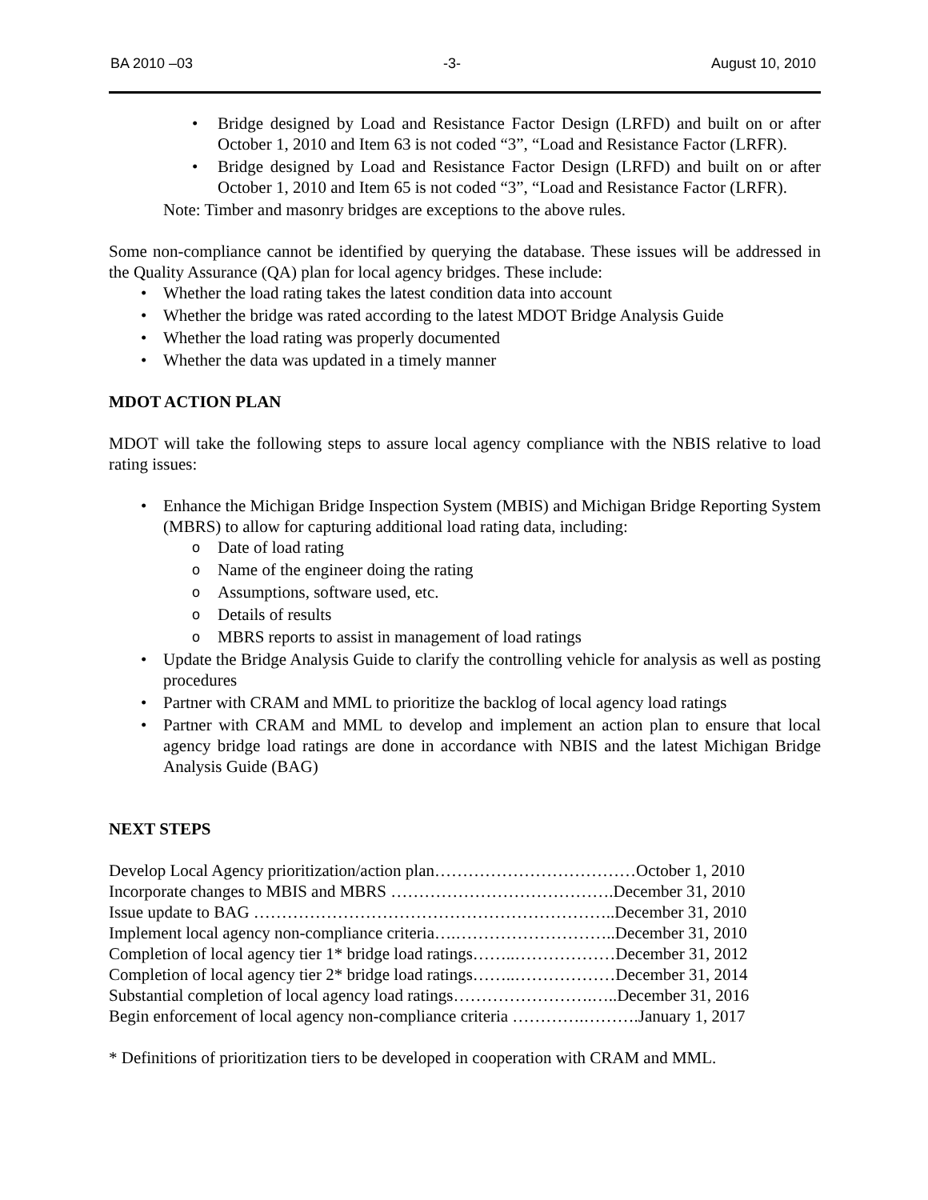BA 2010 –03 -3- August 10, 2010
• Bridge designed by Load and Resistance Factor Design (LRFD) and built on or after October 1, 2010 and Item 63 is not coded “3”, “Load and Resistance Factor (LRFR).
• Bridge designed by Load and Resistance Factor Design (LRFD) and built on or after October 1, 2010 and Item 65 is not coded “3”, “Load and Resistance Factor (LRFR).
Note: Timber and masonry bridges are exceptions to the above rules.
Some non-compliance cannot be identified by querying the database. These issues will be addressed in the Quality Assurance (QA) plan for local agency bridges. These include:
• Whether the load rating takes the latest condition data into account
• Whether the bridge was rated according to the latest MDOT Bridge Analysis Guide
• Whether the load rating was properly documented
• Whether the data was updated in a timely manner
MDOT ACTION PLAN
MDOT will take the following steps to assure local agency compliance with the NBIS relative to load rating issues:
• Enhance the Michigan Bridge Inspection System (MBIS) and Michigan Bridge Reporting System (MBRS) to allow for capturing additional load rating data, including:
o Date of load rating
o Name of the engineer doing the rating
o Assumptions, software used, etc.
o Details of results
o MBRS reports to assist in management of load ratings
• Update the Bridge Analysis Guide to clarify the controlling vehicle for analysis as well as posting procedures
• Partner with CRAM and MML to prioritize the backlog of local agency load ratings
• Partner with CRAM and MML to develop and implement an action plan to ensure that local agency bridge load ratings are done in accordance with NBIS and the latest Michigan Bridge Analysis Guide (BAG)
NEXT STEPS
Develop Local Agency prioritization/action plan………………………………October 1, 2010
Incorporate changes to MBIS and MBRS ………………………………….December 31, 2010
Issue update to BAG ………………………………………………………..December 31, 2010
Implement local agency non-compliance criteria….………………………..December 31, 2010
Completion of local agency tier 1* bridge load ratings……..………………December 31, 2012
Completion of local agency tier 2* bridge load ratings……..………………December 31, 2014
Substantial completion of local agency load ratings…………………….…..December 31, 2016
Begin enforcement of local agency non-compliance criteria ………….……….January 1, 2017
* Definitions of prioritization tiers to be developed in cooperation with CRAM and MML.